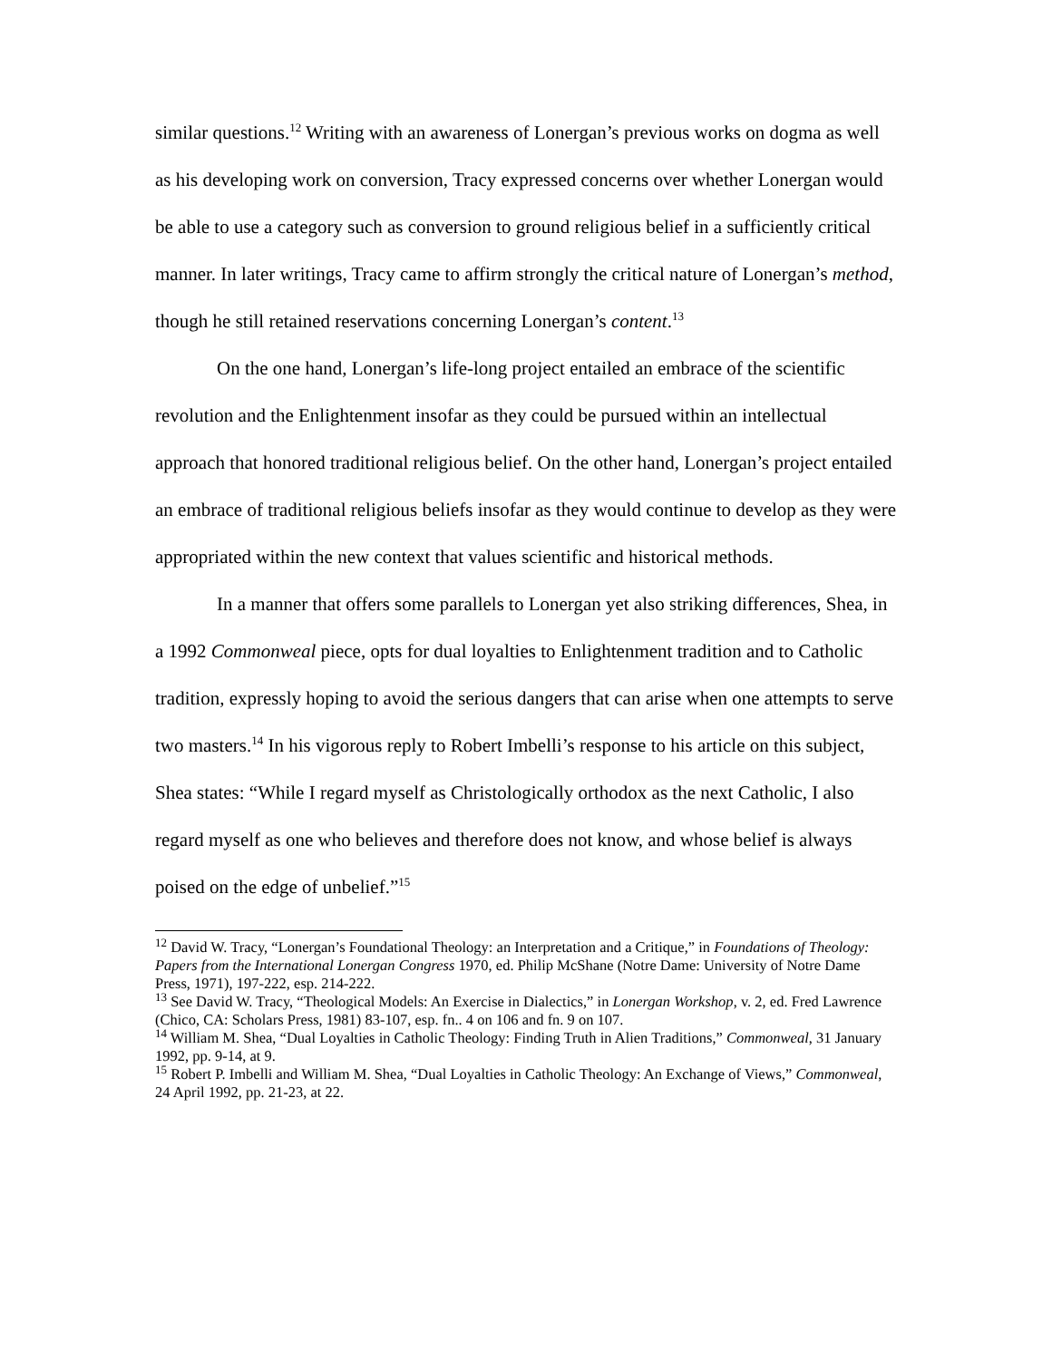similar questions.<sup>12</sup> Writing with an awareness of Lonergan’s previous works on dogma as well as his developing work on conversion, Tracy expressed concerns over whether Lonergan would be able to use a category such as conversion to ground religious belief in a sufficiently critical manner. In later writings, Tracy came to affirm strongly the critical nature of Lonergan’s method, though he still retained reservations concerning Lonergan’s content.<sup>13</sup>
On the one hand, Lonergan’s life-long project entailed an embrace of the scientific revolution and the Enlightenment insofar as they could be pursued within an intellectual approach that honored traditional religious belief. On the other hand, Lonergan’s project entailed an embrace of traditional religious beliefs insofar as they would continue to develop as they were appropriated within the new context that values scientific and historical methods.
In a manner that offers some parallels to Lonergan yet also striking differences, Shea, in a 1992 Commonweal piece, opts for dual loyalties to Enlightenment tradition and to Catholic tradition, expressly hoping to avoid the serious dangers that can arise when one attempts to serve two masters.<sup>14</sup> In his vigorous reply to Robert Imbelli’s response to his article on this subject, Shea states: “While I regard myself as Christologically orthodox as the next Catholic, I also regard myself as one who believes and therefore does not know, and whose belief is always poised on the edge of unbelief.”<sup>15</sup>
<sup>12</sup> David W. Tracy, “Lonergan’s Foundational Theology: an Interpretation and a Critique,” in Foundations of Theology: Papers from the International Lonergan Congress 1970, ed. Philip McShane (Notre Dame: University of Notre Dame Press, 1971), 197-222, esp. 214-222.
<sup>13</sup> See David W. Tracy, “Theological Models: An Exercise in Dialectics,” in Lonergan Workshop, v. 2, ed. Fred Lawrence (Chico, CA: Scholars Press, 1981) 83-107, esp. fn.. 4 on 106 and fn. 9 on 107.
<sup>14</sup> William M. Shea, “Dual Loyalties in Catholic Theology: Finding Truth in Alien Traditions,” Commonweal, 31 January 1992, pp. 9-14, at 9.
<sup>15</sup> Robert P. Imbelli and William M. Shea, “Dual Loyalties in Catholic Theology: An Exchange of Views,” Commonweal, 24 April 1992, pp. 21-23, at 22.